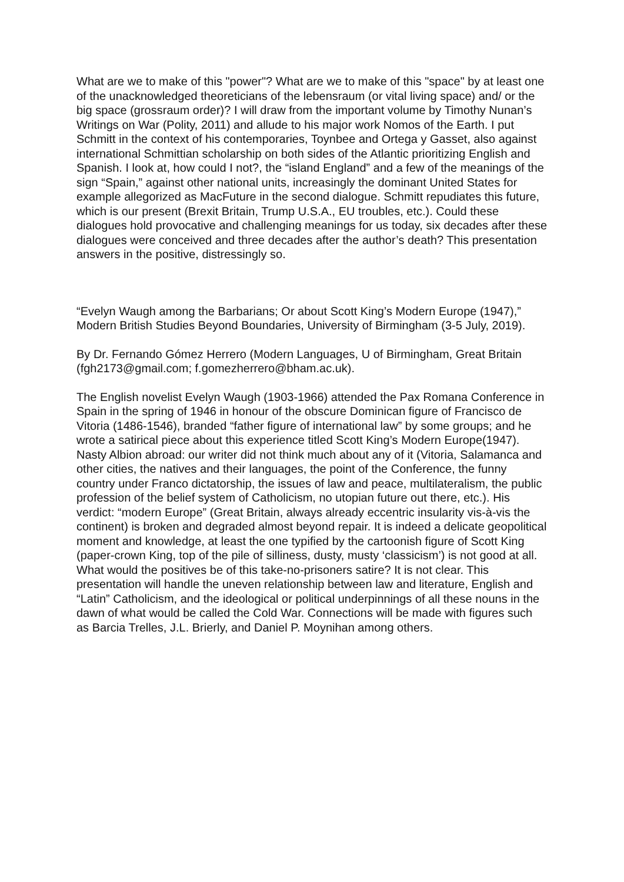What are we to make of this "power"? What are we to make of this "space" by at least one of the unacknowledged theoreticians of the lebensraum (or vital living space) and/ or the big space (grossraum order)? I will draw from the important volume by Timothy Nunan’s Writings on War (Polity, 2011) and allude to his major work Nomos of the Earth. I put Schmitt in the context of his contemporaries, Toynbee and Ortega y Gasset, also against international Schmittian scholarship on both sides of the Atlantic prioritizing English and Spanish. I look at, how could I not?, the “island England” and a few of the meanings of the sign “Spain,” against other national units, increasingly the dominant United States for example allegorized as MacFuture in the second dialogue. Schmitt repudiates this future, which is our present (Brexit Britain, Trump U.S.A., EU troubles, etc.). Could these dialogues hold provocative and challenging meanings for us today, six decades after these dialogues were conceived and three decades after the author’s death? This presentation answers in the positive, distressingly so.
“Evelyn Waugh among the Barbarians; Or about Scott King’s Modern Europe (1947),” Modern British Studies Beyond Boundaries, University of Birmingham (3-5 July, 2019).
By Dr. Fernando Gómez Herrero (Modern Languages, U of Birmingham, Great Britain (fgh2173@gmail.com; f.gomezherrero@bham.ac.uk).
The English novelist Evelyn Waugh (1903-1966) attended the Pax Romana Conference in Spain in the spring of 1946 in honour of the obscure Dominican figure of Francisco de Vitoria (1486-1546), branded “father figure of international law” by some groups; and he wrote a satirical piece about this experience titled Scott King’s Modern Europe(1947). Nasty Albion abroad: our writer did not think much about any of it (Vitoria, Salamanca and other cities, the natives and their languages, the point of the Conference, the funny country under Franco dictatorship, the issues of law and peace, multilateralism, the public profession of the belief system of Catholicism, no utopian future out there, etc.). His verdict: “modern Europe” (Great Britain, always already eccentric insularity vis-à-vis the continent) is broken and degraded almost beyond repair. It is indeed a delicate geopolitical moment and knowledge, at least the one typified by the cartoonish figure of Scott King (paper-crown King, top of the pile of silliness, dusty, musty ‘classicism’) is not good at all. What would the positives be of this take-no-prisoners satire? It is not clear. This presentation will handle the uneven relationship between law and literature, English and “Latin” Catholicism, and the ideological or political underpinnings of all these nouns in the dawn of what would be called the Cold War. Connections will be made with figures such as Barcia Trelles, J.L. Brierly, and Daniel P. Moynihan among others.